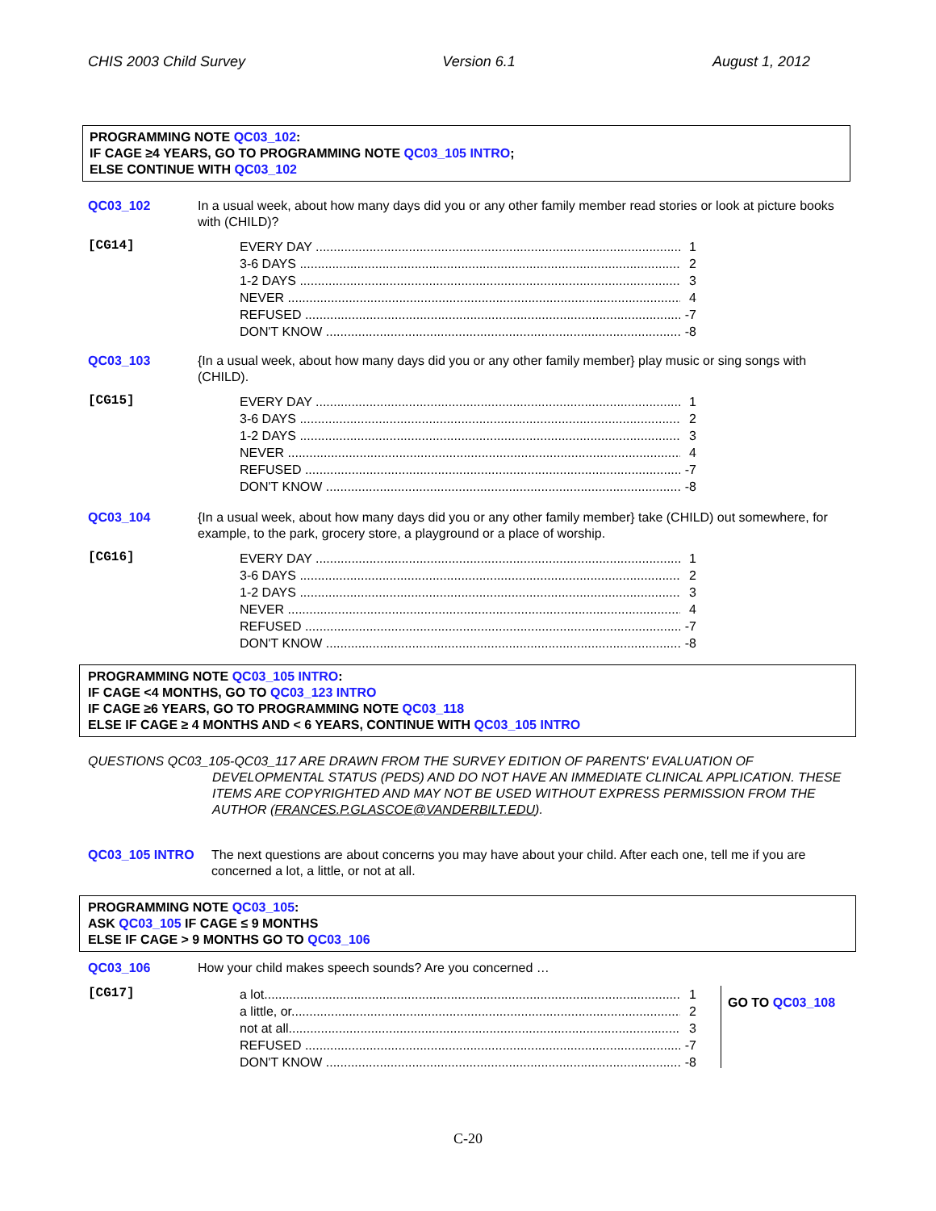CHIS 2003 Child Survey Version 6.1 August 1, 2012
PROGRAMMING NOTE QC03_102:
IF CAGE ≥4 YEARS, GO TO PROGRAMMING NOTE QC03_105 INTRO;
ELSE CONTINUE WITH QC03_102
QC03_102 In a usual week, about how many days did you or any other family member read stories or look at picture books with (CHILD)?
[CG14]
EVERY DAY 1
3-6 DAYS 2
1-2 DAYS 3
NEVER 4
REFUSED -7
DON'T KNOW -8
QC03_103 {In a usual week, about how many days did you or any other family member} play music or sing songs with (CHILD).
[CG15]
EVERY DAY 1
3-6 DAYS 2
1-2 DAYS 3
NEVER 4
REFUSED -7
DON'T KNOW -8
QC03_104 {In a usual week, about how many days did you or any other family member} take (CHILD) out somewhere, for example, to the park, grocery store, a playground or a place of worship.
[CG16]
EVERY DAY 1
3-6 DAYS 2
1-2 DAYS 3
NEVER 4
REFUSED -7
DON'T KNOW -8
PROGRAMMING NOTE QC03_105 INTRO:
IF CAGE <4 MONTHS, GO TO QC03_123 INTRO
IF CAGE ≥6 YEARS, GO TO PROGRAMMING NOTE QC03_118
ELSE IF CAGE ≥ 4 MONTHS AND < 6 YEARS, CONTINUE WITH QC03_105 INTRO
QUESTIONS QC03_105-QC03_117 ARE DRAWN FROM THE SURVEY EDITION OF PARENTS' EVALUATION OF DEVELOPMENTAL STATUS (PEDS) AND DO NOT HAVE AN IMMEDIATE CLINICAL APPLICATION. THESE ITEMS ARE COPYRIGHTED AND MAY NOT BE USED WITHOUT EXPRESS PERMISSION FROM THE AUTHOR (FRANCES.P.GLASCOE@VANDERBILT.EDU).
QC03_105 INTRO The next questions are about concerns you may have about your child. After each one, tell me if you are concerned a lot, a little, or not at all.
PROGRAMMING NOTE QC03_105:
ASK QC03_105 IF CAGE ≤ 9 MONTHS
ELSE IF CAGE > 9 MONTHS GO TO QC03_106
QC03_106 How your child makes speech sounds? Are you concerned …
[CG17]
a lot 1
a little, or 2
not at all 3
REFUSED -7
DON'T KNOW -8
GO TO QC03_108
C-20